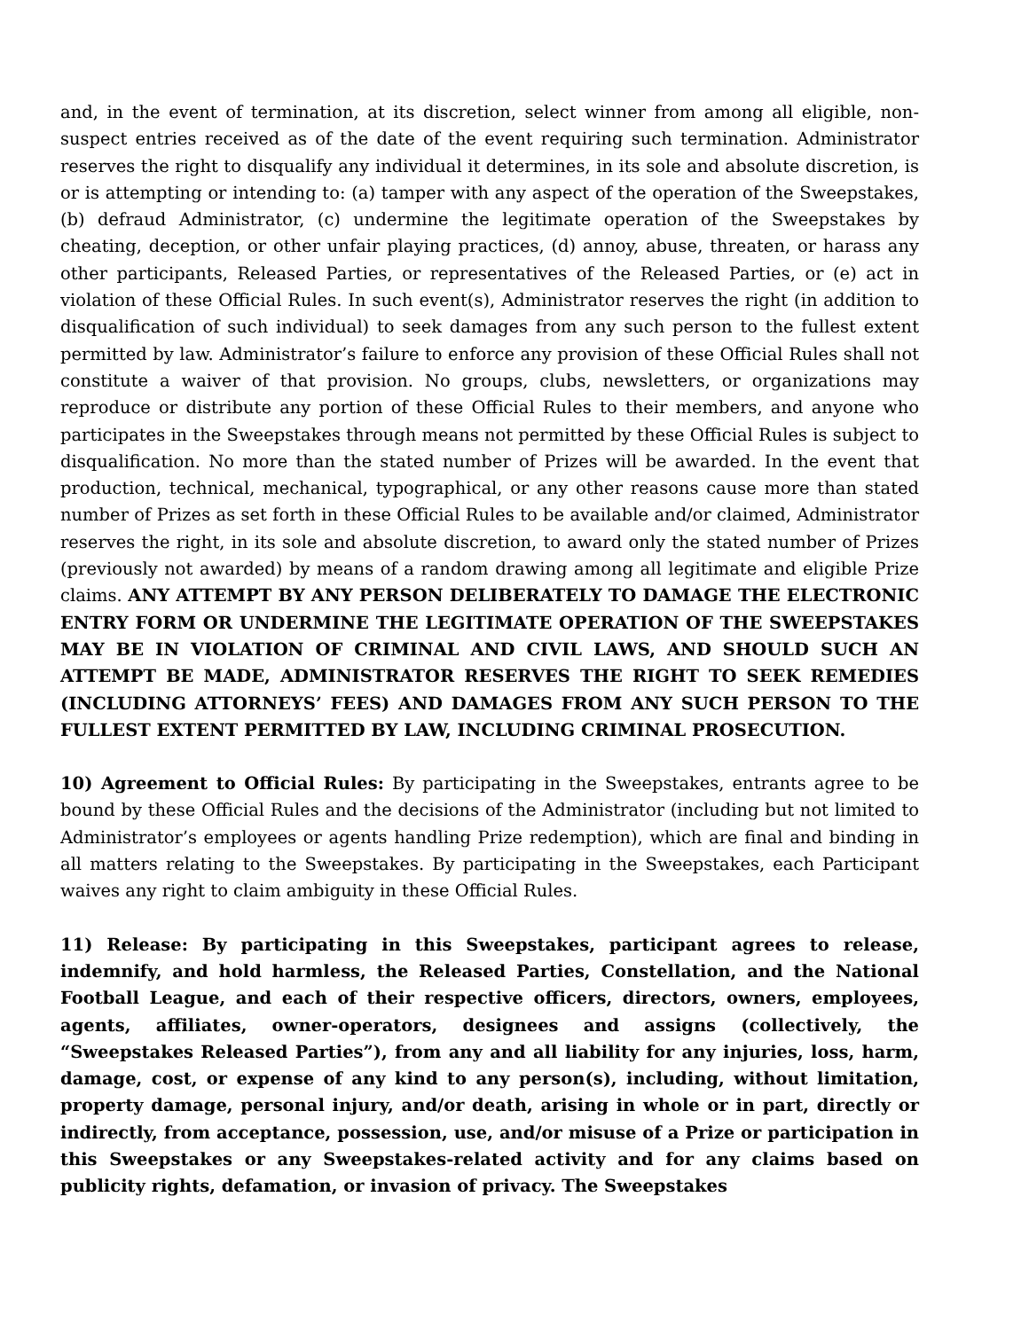and, in the event of termination, at its discretion, select winner from among all eligible, non-suspect entries received as of the date of the event requiring such termination. Administrator reserves the right to disqualify any individual it determines, in its sole and absolute discretion, is or is attempting or intending to: (a) tamper with any aspect of the operation of the Sweepstakes, (b) defraud Administrator, (c) undermine the legitimate operation of the Sweepstakes by cheating, deception, or other unfair playing practices, (d) annoy, abuse, threaten, or harass any other participants, Released Parties, or representatives of the Released Parties, or (e) act in violation of these Official Rules. In such event(s), Administrator reserves the right (in addition to disqualification of such individual) to seek damages from any such person to the fullest extent permitted by law. Administrator’s failure to enforce any provision of these Official Rules shall not constitute a waiver of that provision. No groups, clubs, newsletters, or organizations may reproduce or distribute any portion of these Official Rules to their members, and anyone who participates in the Sweepstakes through means not permitted by these Official Rules is subject to disqualification. No more than the stated number of Prizes will be awarded. In the event that production, technical, mechanical, typographical, or any other reasons cause more than stated number of Prizes as set forth in these Official Rules to be available and/or claimed, Administrator reserves the right, in its sole and absolute discretion, to award only the stated number of Prizes (previously not awarded) by means of a random drawing among all legitimate and eligible Prize claims. ANY ATTEMPT BY ANY PERSON DELIBERATELY TO DAMAGE THE ELECTRONIC ENTRY FORM OR UNDERMINE THE LEGITIMATE OPERATION OF THE SWEEPSTAKES MAY BE IN VIOLATION OF CRIMINAL AND CIVIL LAWS, AND SHOULD SUCH AN ATTEMPT BE MADE, ADMINISTRATOR RESERVES THE RIGHT TO SEEK REMEDIES (INCLUDING ATTORNEYS’ FEES) AND DAMAGES FROM ANY SUCH PERSON TO THE FULLEST EXTENT PERMITTED BY LAW, INCLUDING CRIMINAL PROSECUTION.
10) Agreement to Official Rules: By participating in the Sweepstakes, entrants agree to be bound by these Official Rules and the decisions of the Administrator (including but not limited to Administrator’s employees or agents handling Prize redemption), which are final and binding in all matters relating to the Sweepstakes. By participating in the Sweepstakes, each Participant waives any right to claim ambiguity in these Official Rules.
11) Release: By participating in this Sweepstakes, participant agrees to release, indemnify, and hold harmless, the Released Parties, Constellation, and the National Football League, and each of their respective officers, directors, owners, employees, agents, affiliates, owner-operators, designees and assigns (collectively, the “Sweepstakes Released Parties”), from any and all liability for any injuries, loss, harm, damage, cost, or expense of any kind to any person(s), including, without limitation, property damage, personal injury, and/or death, arising in whole or in part, directly or indirectly, from acceptance, possession, use, and/or misuse of a Prize or participation in this Sweepstakes or any Sweepstakes-related activity and for any claims based on publicity rights, defamation, or invasion of privacy. The Sweepstakes